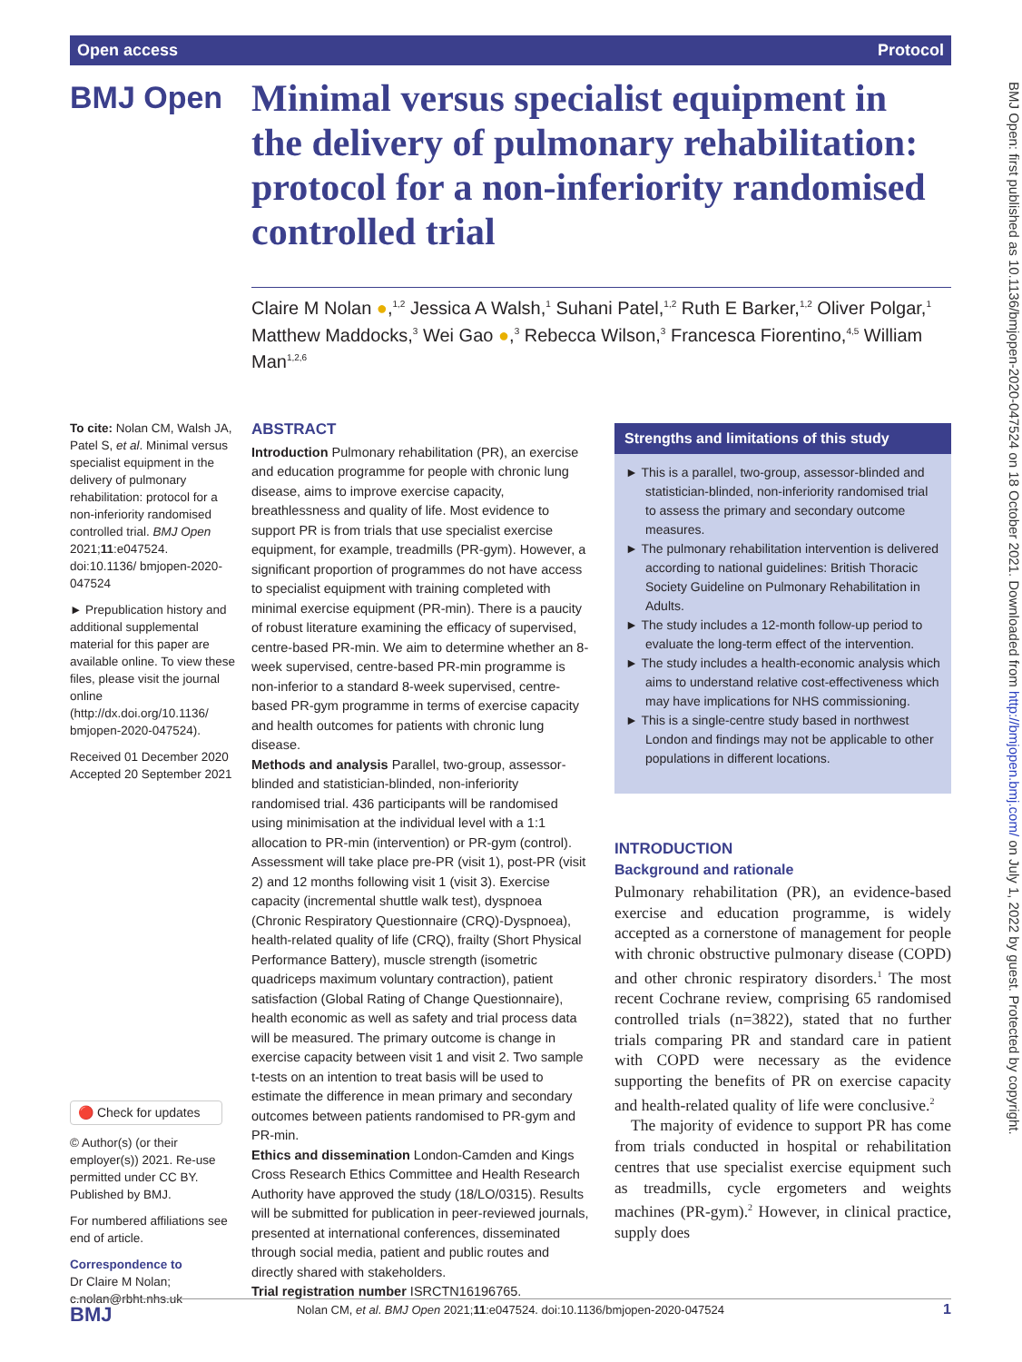Open access Protocol
BMJ Open
Minimal versus specialist equipment in the delivery of pulmonary rehabilitation: protocol for a non-inferiority randomised controlled trial
Claire M Nolan ●,<sup>1,2</sup> Jessica A Walsh,<sup>1</sup> Suhani Patel,<sup>1,2</sup> Ruth E Barker,<sup>1,2</sup> Oliver Polgar,<sup>1</sup> Matthew Maddocks,<sup>3</sup> Wei Gao ●,<sup>3</sup> Rebecca Wilson,<sup>3</sup> Francesca Fiorentino,<sup>4,5</sup> William Man<sup>1,2,6</sup>
BMJ Open: first published as 10.1136/bmjopen-2020-047524 on 18 October 2021. Downloaded from http://bmjopen.bmj.com/ on July 1, 2022 by guest. Protected by copyright.
To cite: Nolan CM, Walsh JA, Patel S, et al. Minimal versus specialist equipment in the delivery of pulmonary rehabilitation: protocol for a non-inferiority randomised controlled trial. BMJ Open 2021;11:e047524. doi:10.1136/ bmjopen-2020-047524
► Prepublication history and additional supplemental material for this paper are available online. To view these files, please visit the journal online (http://dx.doi.org/10.1136/ bmjopen-2020-047524).
Received 01 December 2020
Accepted 20 September 2021
🔴 Check for updates
© Author(s) (or their employer(s)) 2021. Re-use permitted under CC BY. Published by BMJ.
For numbered affiliations see end of article.
Correspondence to
Dr Claire M Nolan; c.nolan@rbht.nhs.uk
ABSTRACT
Introduction Pulmonary rehabilitation (PR), an exercise and education programme for people with chronic lung disease, aims to improve exercise capacity, breathlessness and quality of life. Most evidence to support PR is from trials that use specialist exercise equipment, for example, treadmills (PR-gym). However, a significant proportion of programmes do not have access to specialist equipment with training completed with minimal exercise equipment (PR-min). There is a paucity of robust literature examining the efficacy of supervised, centre-based PR-min. We aim to determine whether an 8-week supervised, centre-based PR-min programme is non-inferior to a standard 8-week supervised, centre-based PR-gym programme in terms of exercise capacity and health outcomes for patients with chronic lung disease.
Methods and analysis Parallel, two-group, assessor-blinded and statistician-blinded, non-inferiority randomised trial. 436 participants will be randomised using minimisation at the individual level with a 1:1 allocation to PR-min (intervention) or PR-gym (control). Assessment will take place pre-PR (visit 1), post-PR (visit 2) and 12 months following visit 1 (visit 3). Exercise capacity (incremental shuttle walk test), dyspnoea (Chronic Respiratory Questionnaire (CRQ)-Dyspnoea), health-related quality of life (CRQ), frailty (Short Physical Performance Battery), muscle strength (isometric quadriceps maximum voluntary contraction), patient satisfaction (Global Rating of Change Questionnaire), health economic as well as safety and trial process data will be measured. The primary outcome is change in exercise capacity between visit 1 and visit 2. Two sample t-tests on an intention to treat basis will be used to estimate the difference in mean primary and secondary outcomes between patients randomised to PR-gym and PR-min.
Ethics and dissemination London-Camden and Kings Cross Research Ethics Committee and Health Research Authority have approved the study (18/LO/0315). Results will be submitted for publication in peer-reviewed journals, presented at international conferences, disseminated through social media, patient and public routes and directly shared with stakeholders.
Trial registration number ISRCTN16196765.
Strengths and limitations of this study
► This is a parallel, two-group, assessor-blinded and statistician-blinded, non-inferiority randomised trial to assess the primary and secondary outcome measures.
► The pulmonary rehabilitation intervention is delivered according to national guidelines: British Thoracic Society Guideline on Pulmonary Rehabilitation in Adults.
► The study includes a 12-month follow-up period to evaluate the long-term effect of the intervention.
► The study includes a health-economic analysis which aims to understand relative cost-effectiveness which may have implications for NHS commissioning.
► This is a single-centre study based in northwest London and findings may not be applicable to other populations in different locations.
INTRODUCTION
Background and rationale
Pulmonary rehabilitation (PR), an evidence-based exercise and education programme, is widely accepted as a cornerstone of management for people with chronic obstructive pulmonary disease (COPD) and other chronic respiratory disorders.<sup>1</sup> The most recent Cochrane review, comprising 65 randomised controlled trials (n=3822), stated that no further trials comparing PR and standard care in patient with COPD were necessary as the evidence supporting the benefits of PR on exercise capacity and health-related quality of life were conclusive.<sup>2</sup>
The majority of evidence to support PR has come from trials conducted in hospital or rehabilitation centres that use specialist exercise equipment such as treadmills, cycle ergometers and weights machines (PR-gym).<sup>2</sup> However, in clinical practice, supply does
BMJ Nolan CM, et al. BMJ Open 2021;11:e047524. doi:10.1136/bmjopen-2020-047524 1